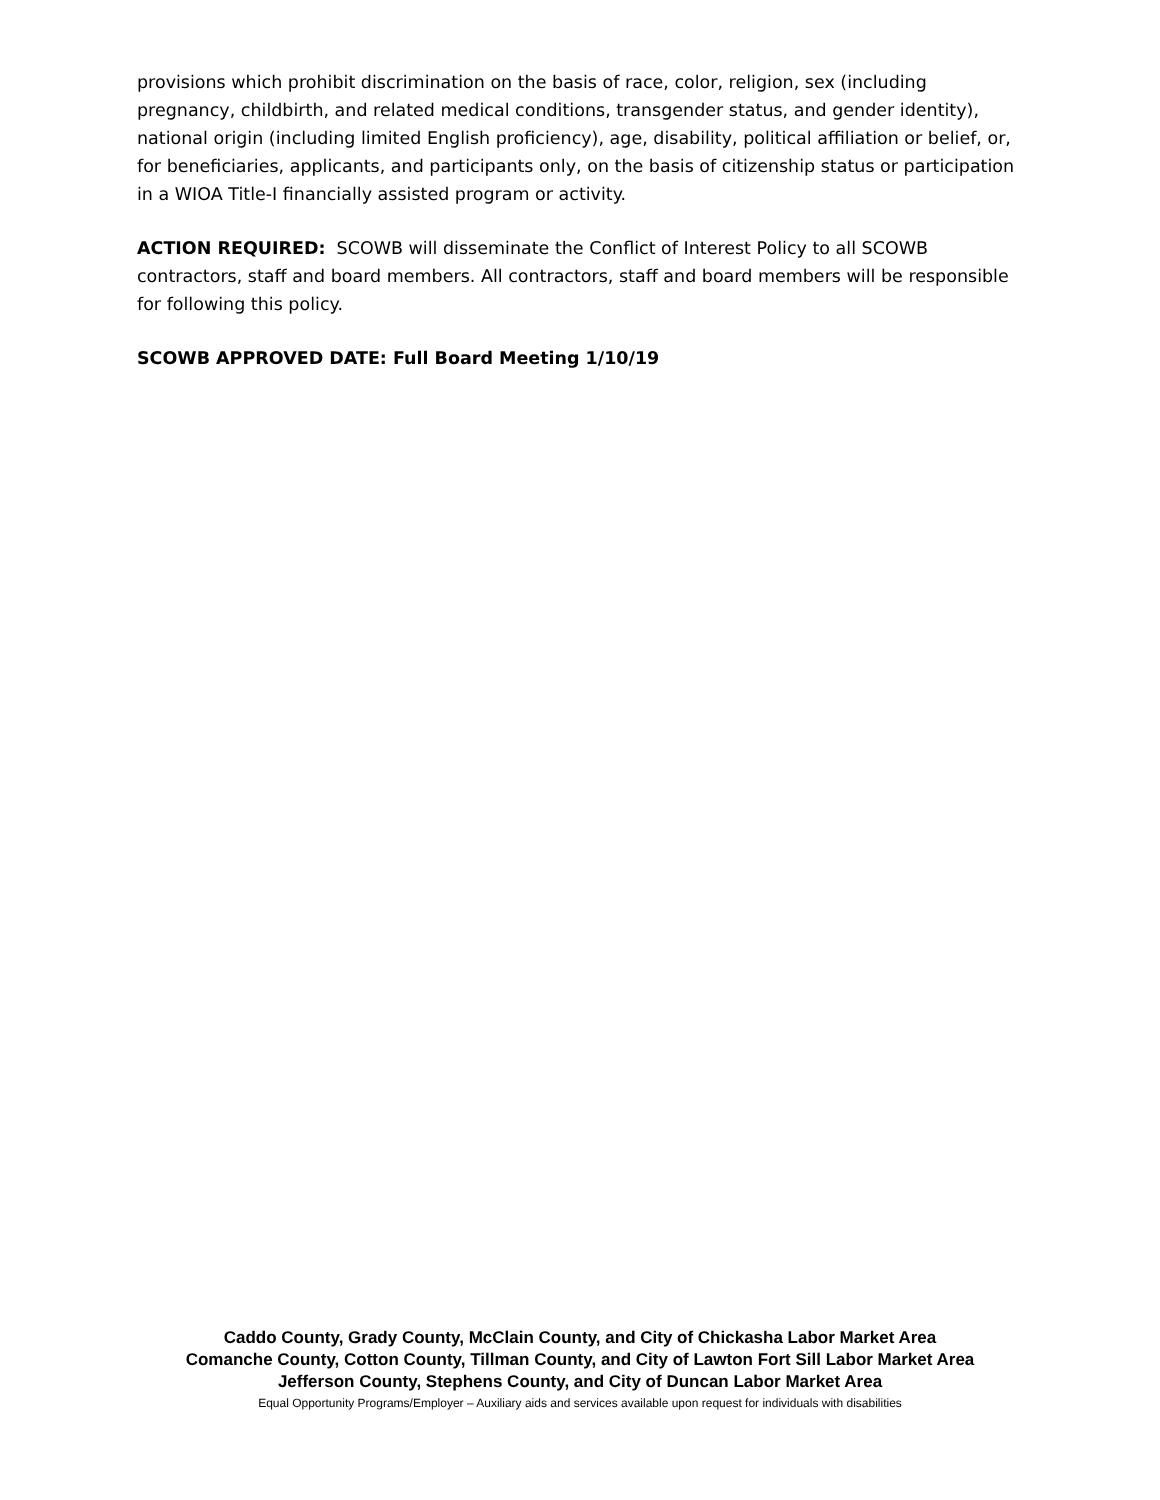provisions which prohibit discrimination on the basis of race, color, religion, sex (including pregnancy, childbirth, and related medical conditions, transgender status, and gender identity), national origin (including limited English proficiency), age, disability, political affiliation or belief, or, for beneficiaries, applicants, and participants only, on the basis of citizenship status or participation in a WIOA Title-I financially assisted program or activity.
ACTION REQUIRED: SCOWB will disseminate the Conflict of Interest Policy to all SCOWB contractors, staff and board members. All contractors, staff and board members will be responsible for following this policy.
SCOWB APPROVED DATE: Full Board Meeting 1/10/19
Caddo County, Grady County, McClain County, and City of Chickasha Labor Market Area
Comanche County, Cotton County, Tillman County, and City of Lawton Fort Sill Labor Market Area
Jefferson County, Stephens County, and City of Duncan Labor Market Area
Equal Opportunity Programs/Employer – Auxiliary aids and services available upon request for individuals with disabilities